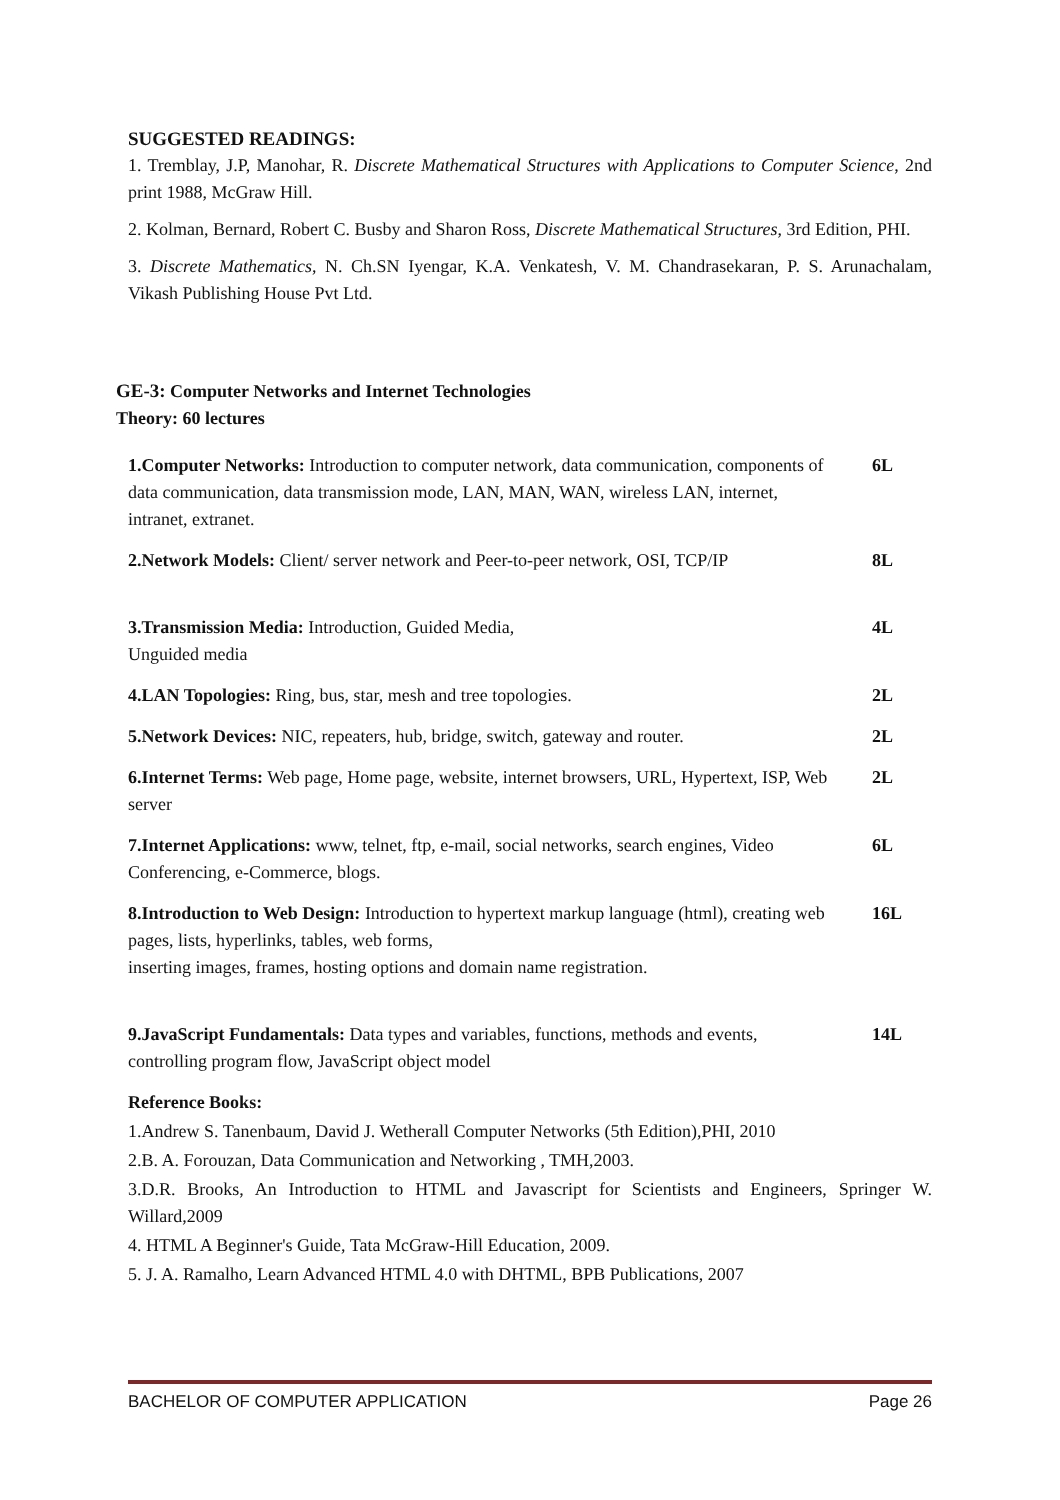SUGGESTED READINGS:
1. Tremblay, J.P, Manohar, R. Discrete Mathematical Structures with Applications to Computer Science, 2nd print 1988, McGraw Hill.
2. Kolman, Bernard, Robert C. Busby and Sharon Ross, Discrete Mathematical Structures, 3rd Edition, PHI.
3. Discrete Mathematics, N. Ch.SN Iyengar, K.A. Venkatesh, V. M. Chandrasekaran, P. S. Arunachalam, Vikash Publishing House Pvt Ltd.
GE-3: Computer Networks and Internet Technologies
Theory: 60 lectures
1.Computer Networks: Introduction to computer network, data communication, components of data communication, data transmission mode, LAN, MAN, WAN, wireless LAN, internet, intranet, extranet.
6L
2.Network Models: Client/ server network and Peer-to-peer network, OSI, TCP/IP
8L
3.Transmission Media: Introduction, Guided Media,
Unguided media
4L
4.LAN Topologies: Ring, bus, star, mesh and tree topologies. 2L
5.Network Devices: NIC, repeaters, hub, bridge, switch, gateway and router.
2L
6.Internet Terms: Web page, Home page, website, internet browsers, URL, Hypertext, ISP, Web server
2L
7.Internet Applications: www, telnet, ftp, e-mail, social networks, search engines, Video Conferencing, e-Commerce, blogs.
6L
8.Introduction to Web Design: Introduction to hypertext markup language (html), creating web pages, lists, hyperlinks, tables, web forms,
inserting images, frames, hosting options and domain name registration.
16L
9.JavaScript Fundamentals: Data types and variables, functions, methods and events, controlling program flow, JavaScript object model
14L
Reference Books:
1.Andrew S. Tanenbaum, David J. Wetherall Computer Networks (5th Edition),PHI, 2010
2.B. A. Forouzan, Data Communication and Networking , TMH,2003.
3.D.R. Brooks, An Introduction to HTML and Javascript for Scientists and Engineers, Springer W. Willard,2009
4. HTML A Beginner's Guide, Tata McGraw-Hill Education, 2009.
5. J. A. Ramalho, Learn Advanced HTML 4.0 with DHTML, BPB Publications, 2007
BACHELOR OF COMPUTER APPLICATION Page 26